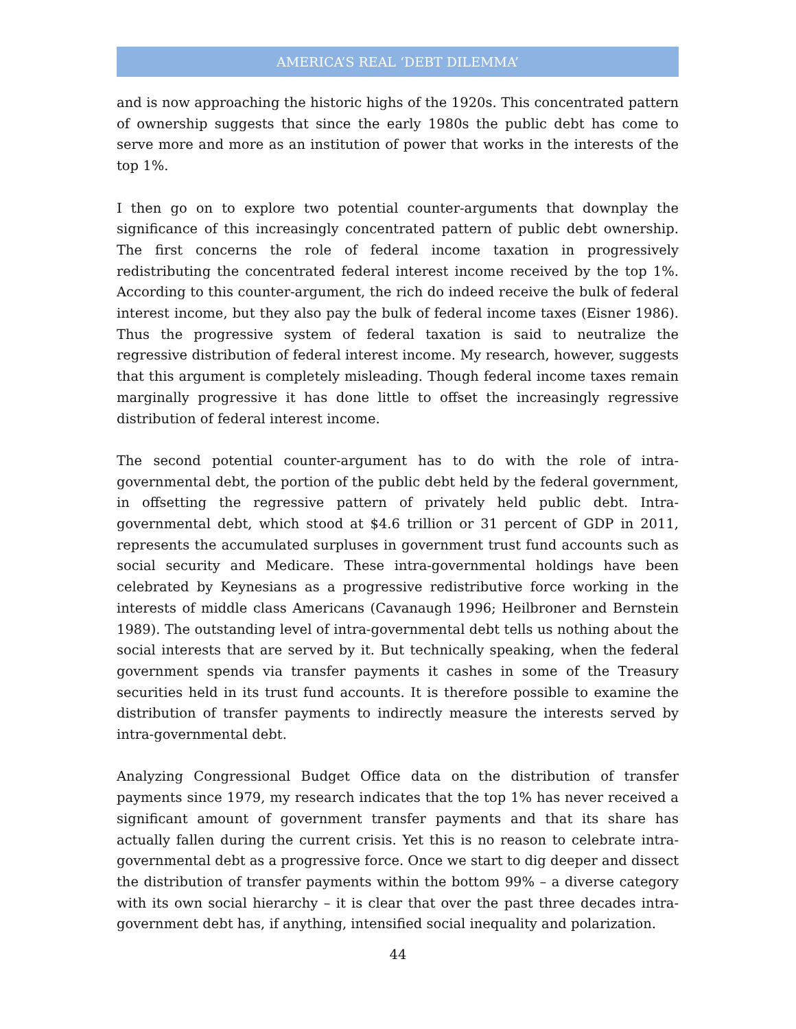AMERICA’S REAL ‘DEBT DILEMMA’
and is now approaching the historic highs of the 1920s. This concentrated pattern of ownership suggests that since the early 1980s the public debt has come to serve more and more as an institution of power that works in the interests of the top 1%.
I then go on to explore two potential counter-arguments that downplay the significance of this increasingly concentrated pattern of public debt ownership. The first concerns the role of federal income taxation in progressively redistributing the concentrated federal interest income received by the top 1%. According to this counter-argument, the rich do indeed receive the bulk of federal interest income, but they also pay the bulk of federal income taxes (Eisner 1986). Thus the progressive system of federal taxation is said to neutralize the regressive distribution of federal interest income. My research, however, suggests that this argument is completely misleading. Though federal income taxes remain marginally progressive it has done little to offset the increasingly regressive distribution of federal interest income.
The second potential counter-argument has to do with the role of intra-governmental debt, the portion of the public debt held by the federal government, in offsetting the regressive pattern of privately held public debt. Intra-governmental debt, which stood at $4.6 trillion or 31 percent of GDP in 2011, represents the accumulated surpluses in government trust fund accounts such as social security and Medicare. These intra-governmental holdings have been celebrated by Keynesians as a progressive redistributive force working in the interests of middle class Americans (Cavanaugh 1996; Heilbroner and Bernstein 1989). The outstanding level of intra-governmental debt tells us nothing about the social interests that are served by it. But technically speaking, when the federal government spends via transfer payments it cashes in some of the Treasury securities held in its trust fund accounts. It is therefore possible to examine the distribution of transfer payments to indirectly measure the interests served by intra-governmental debt.
Analyzing Congressional Budget Office data on the distribution of transfer payments since 1979, my research indicates that the top 1% has never received a significant amount of government transfer payments and that its share has actually fallen during the current crisis. Yet this is no reason to celebrate intra-governmental debt as a progressive force. Once we start to dig deeper and dissect the distribution of transfer payments within the bottom 99% – a diverse category with its own social hierarchy – it is clear that over the past three decades intra-government debt has, if anything, intensified social inequality and polarization.
44